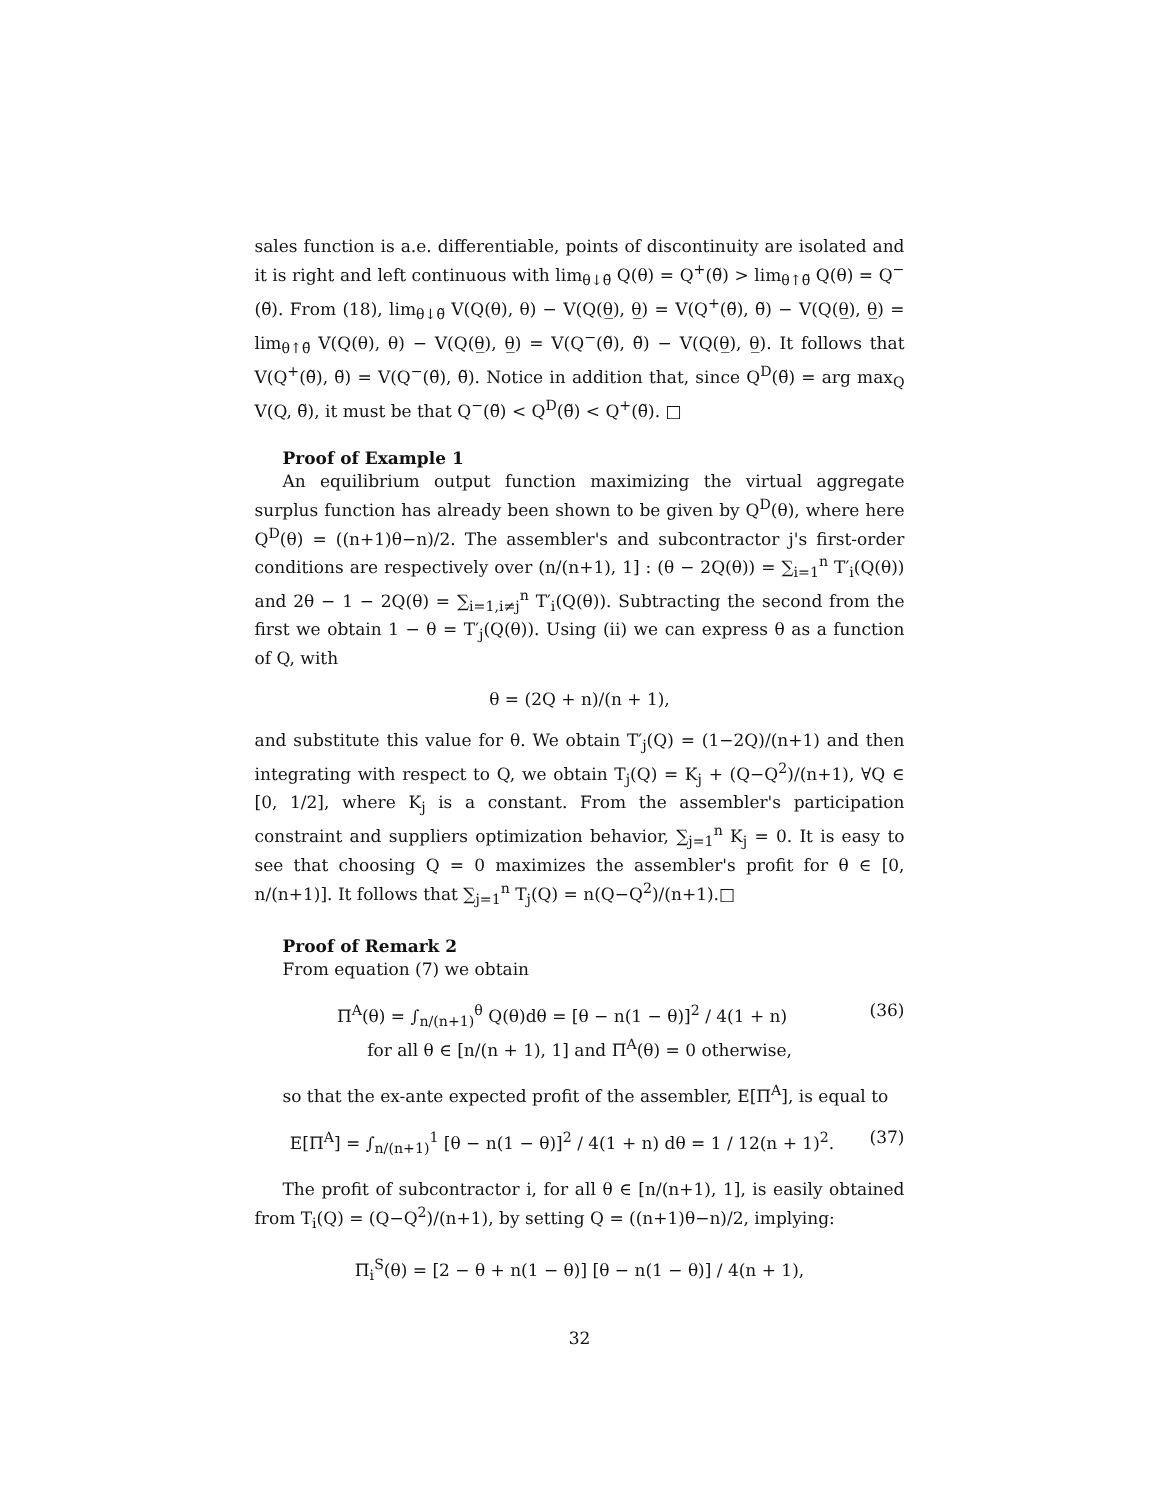sales function is a.e. differentiable, points of discontinuity are isolated and it is right and left continuous with lim<sub>θ↓θ̃</sub> Q(θ) = Q<sup>+</sup>(θ̃) > lim<sub>θ↑θ̃</sub> Q(θ) = Q<sup>−</sup>(θ̃). From (18), lim<sub>θ↓θ̃</sub> V(Q(θ), θ) − V(Q(θ̲), θ̲) = V(Q<sup>+</sup>(θ̃), θ̃) − V(Q(θ̲), θ̲) = lim<sub>θ↑θ̃</sub> V(Q(θ), θ) − V(Q(θ̲), θ̲) = V(Q<sup>−</sup>(θ̃), θ̃) − V(Q(θ̲), θ̲). It follows that V(Q<sup>+</sup>(θ̃), θ̃) = V(Q<sup>−</sup>(θ̃), θ̃). Notice in addition that, since Q<sup>D</sup>(θ̃) = arg max<sub>Q</sub> V(Q, θ̃), it must be that Q<sup>−</sup>(θ̃) < Q<sup>D</sup>(θ̃) < Q<sup>+</sup>(θ̃). □
Proof of Example 1
An equilibrium output function maximizing the virtual aggregate surplus function has already been shown to be given by Q<sup>D</sup>(θ), where here Q<sup>D</sup>(θ) = ((n+1)θ−n)/2. The assembler's and subcontractor j's first-order conditions are respectively over (n/(n+1), 1] : (θ − 2Q(θ)) = ∑<sub>i=1</sub><sup>n</sup> T′<sub>i</sub>(Q(θ)) and 2θ − 1 − 2Q(θ) = ∑<sub>i=1,i≠j</sub><sup>n</sup> T′<sub>i</sub>(Q(θ)). Subtracting the second from the first we obtain 1 − θ = T′<sub>j</sub>(Q(θ)). Using (ii) we can express θ as a function of Q, with
θ = (2Q + n)/(n + 1),
and substitute this value for θ. We obtain T′<sub>j</sub>(Q) = (1−2Q)/(n+1) and then integrating with respect to Q, we obtain T<sub>j</sub>(Q) = K<sub>j</sub> + (Q−Q<sup>2</sup>)/(n+1), ∀Q ∈ [0, 1/2], where K<sub>j</sub> is a constant. From the assembler's participation constraint and suppliers optimization behavior, ∑<sub>j=1</sub><sup>n</sup> K<sub>j</sub> = 0. It is easy to see that choosing Q = 0 maximizes the assembler's profit for θ ∈ [0, n/(n+1)]. It follows that ∑<sub>j=1</sub><sup>n</sup> T<sub>j</sub>(Q) = n(Q−Q<sup>2</sup>)/(n+1).□
Proof of Remark 2
From equation (7) we obtain
(36) Π<sup>A</sup>(θ) = ∫<sub>n/(n+1)</sub><sup>θ</sup> Q(θ)dθ = [θ − n(1 − θ)]<sup>2</sup> / 4(1 + n)
for all θ ∈ [n/(n + 1), 1] and Π<sup>A</sup>(θ) = 0 otherwise,
so that the ex-ante expected profit of the assembler, E[Π<sup>A</sup>], is equal to
(37) E[Π<sup>A</sup>] = ∫<sub>n/(n+1)</sub><sup>1</sup> [θ − n(1 − θ)]<sup>2</sup> / 4(1 + n) dθ = 1 / 12(n + 1)<sup>2</sup>.
The profit of subcontractor i, for all θ ∈ [n/(n+1), 1], is easily obtained from T<sub>i</sub>(Q) = (Q−Q<sup>2</sup>)/(n+1), by setting Q = ((n+1)θ−n)/2, implying:
Π<sub>i</sub><sup>S</sup>(θ) = [2 − θ + n(1 − θ)] [θ − n(1 − θ)] / 4(n + 1),
32